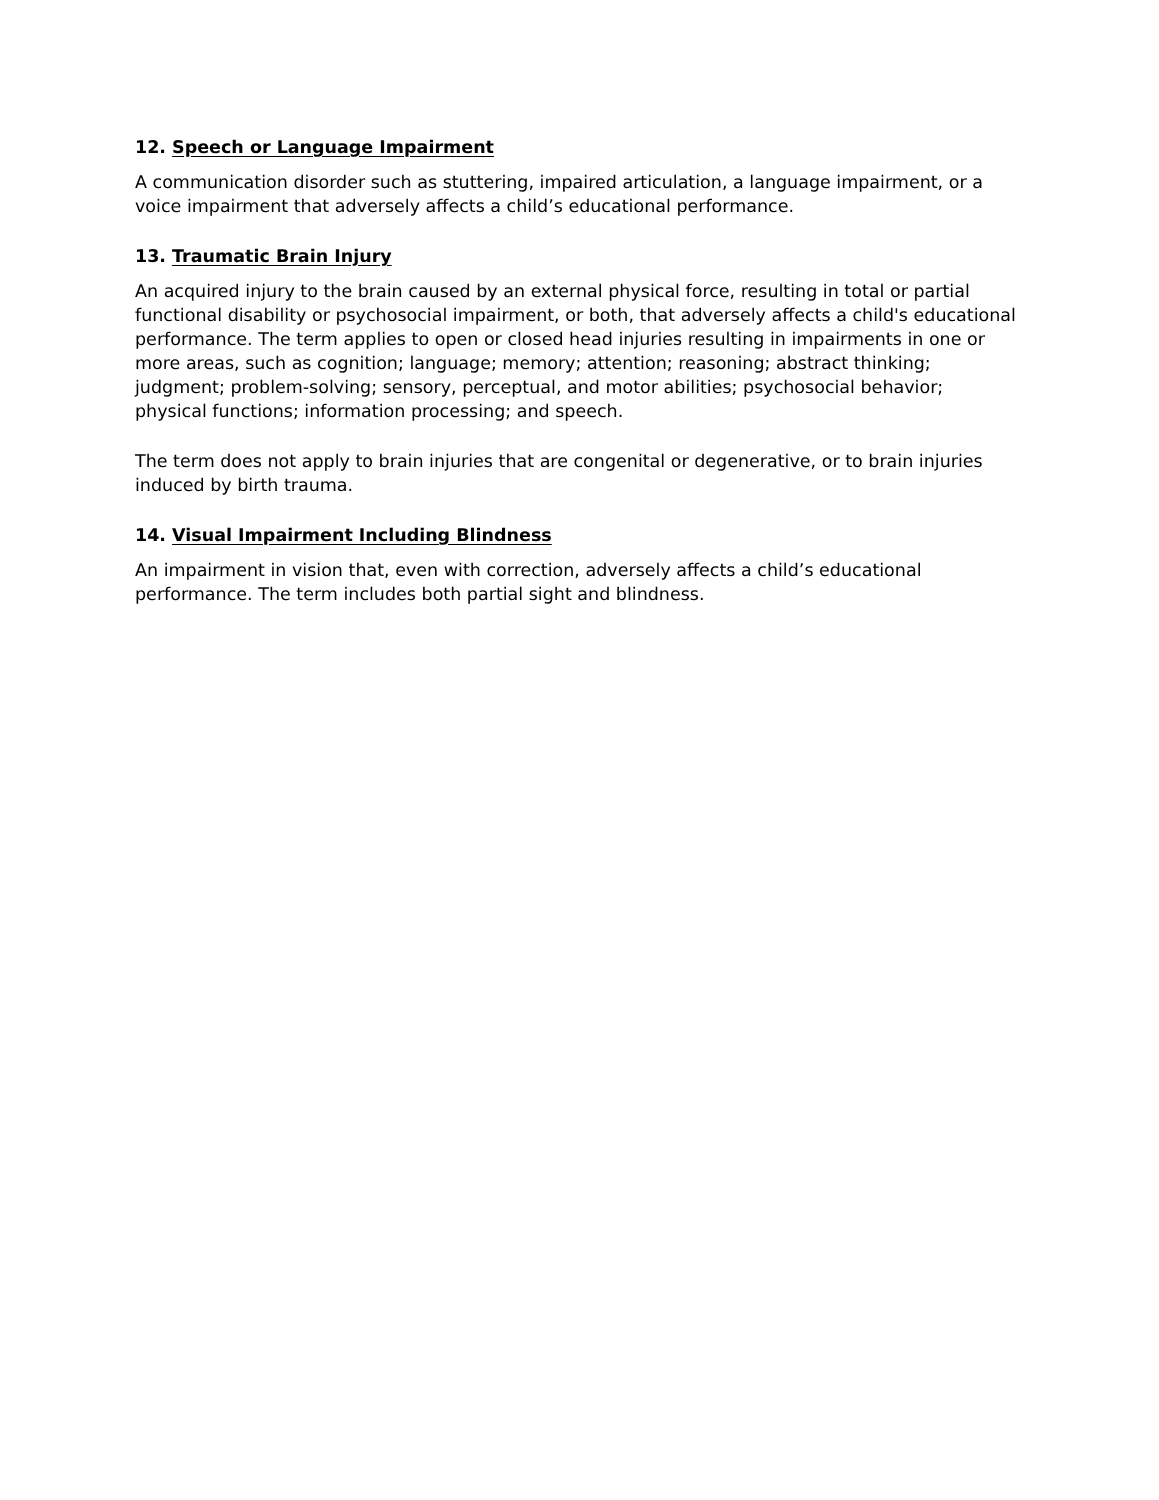12. Speech or Language Impairment
A communication disorder such as stuttering, impaired articulation, a language impairment, or a voice impairment that adversely affects a child’s educational performance.
13. Traumatic Brain Injury
An acquired injury to the brain caused by an external physical force, resulting in total or partial functional disability or psychosocial impairment, or both, that adversely affects a child's educational performance. The term applies to open or closed head injuries resulting in impairments in one or more areas, such as cognition; language; memory; attention; reasoning; abstract thinking; judgment; problem-solving; sensory, perceptual, and motor abilities; psychosocial behavior; physical functions; information processing; and speech.
The term does not apply to brain injuries that are congenital or degenerative, or to brain injuries induced by birth trauma.
14. Visual Impairment Including Blindness
An impairment in vision that, even with correction, adversely affects a child’s educational performance. The term includes both partial sight and blindness.